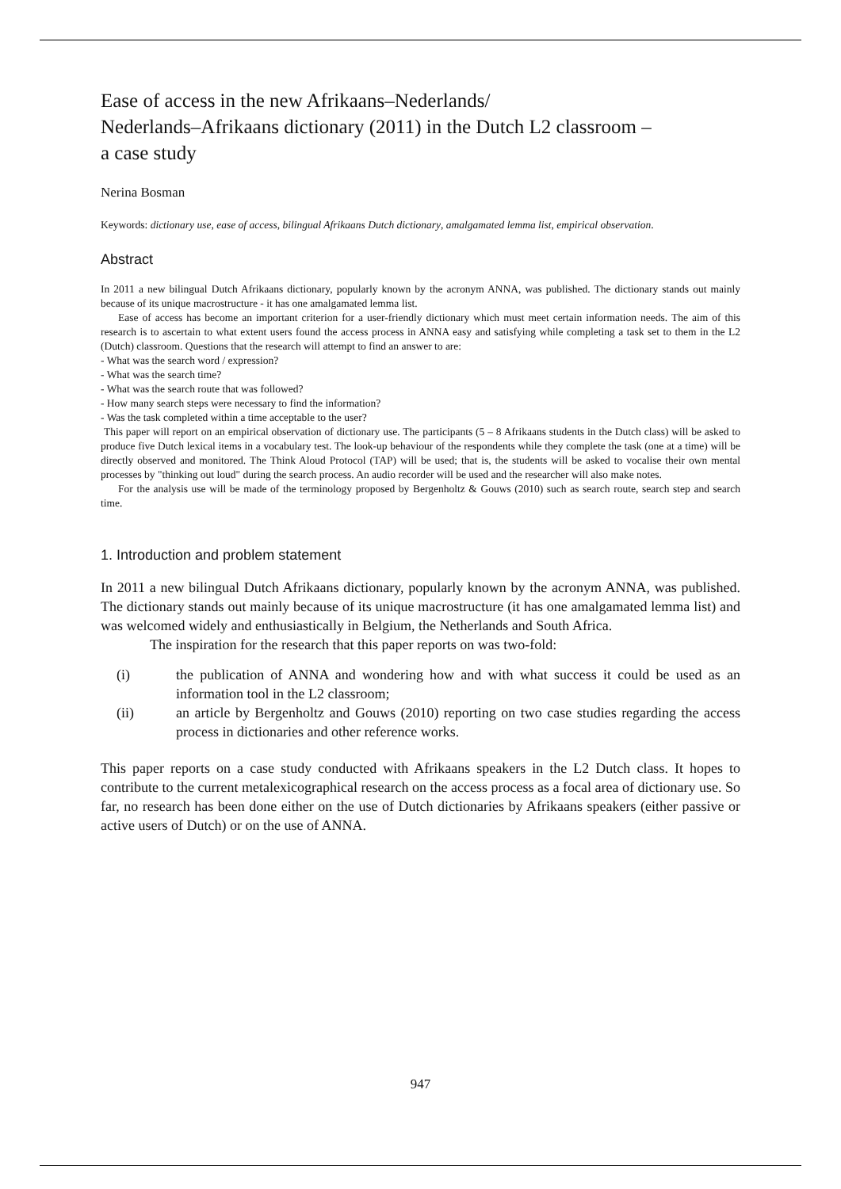Ease of access in the new Afrikaans–Nederlands/
Nederlands–Afrikaans dictionary (2011) in the Dutch L2 classroom –
a case study
Nerina Bosman
Keywords: dictionary use, ease of access, bilingual Afrikaans Dutch dictionary, amalgamated lemma list, empirical observation.
Abstract
In 2011 a new bilingual Dutch Afrikaans dictionary, popularly known by the acronym ANNA, was published. The dictionary stands out mainly because of its unique macrostructure - it has one amalgamated lemma list.
Ease of access has become an important criterion for a user-friendly dictionary which must meet certain information needs. The aim of this research is to ascertain to what extent users found the access process in ANNA easy and satisfying while completing a task set to them in the L2 (Dutch) classroom. Questions that the research will attempt to find an answer to are:
- What was the search word / expression?
- What was the search time?
- What was the search route that was followed?
- How many search steps were necessary to find the information?
- Was the task completed within a time acceptable to the user?
This paper will report on an empirical observation of dictionary use. The participants (5 – 8 Afrikaans students in the Dutch class) will be asked to produce five Dutch lexical items in a vocabulary test. The look-up behaviour of the respondents while they complete the task (one at a time) will be directly observed and monitored. The Think Aloud Protocol (TAP) will be used; that is, the students will be asked to vocalise their own mental processes by "thinking out loud" during the search process. An audio recorder will be used and the researcher will also make notes.
For the analysis use will be made of the terminology proposed by Bergenholtz & Gouws (2010) such as search route, search step and search time.
1. Introduction and problem statement
In 2011 a new bilingual Dutch Afrikaans dictionary, popularly known by the acronym ANNA, was published. The dictionary stands out mainly because of its unique macrostructure (it has one amalgamated lemma list) and was welcomed widely and enthusiastically in Belgium, the Netherlands and South Africa.
The inspiration for the research that this paper reports on was two-fold:
(i) the publication of ANNA and wondering how and with what success it could be used as an information tool in the L2 classroom;
(ii) an article by Bergenholtz and Gouws (2010) reporting on two case studies regarding the access process in dictionaries and other reference works.
This paper reports on a case study conducted with Afrikaans speakers in the L2 Dutch class. It hopes to contribute to the current metalexicographical research on the access process as a focal area of dictionary use. So far, no research has been done either on the use of Dutch dictionaries by Afrikaans speakers (either passive or active users of Dutch) or on the use of ANNA.
947